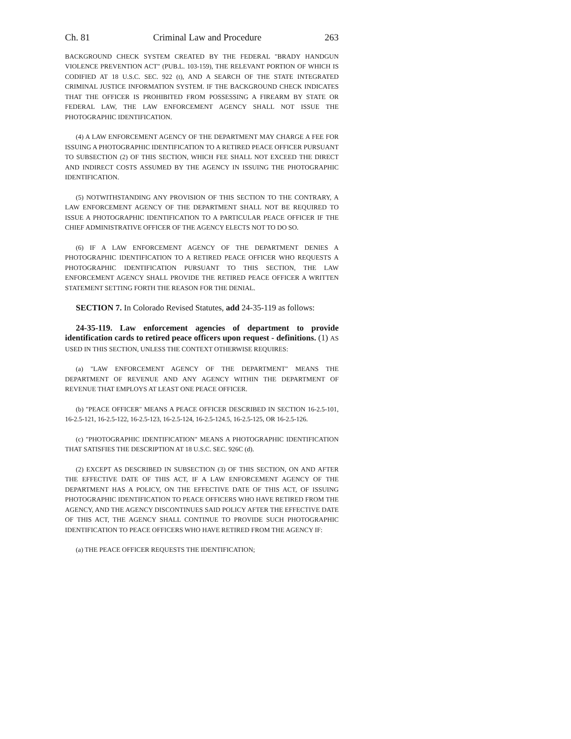Ch. 81 Criminal Law and Procedure 263
BACKGROUND CHECK SYSTEM CREATED BY THE FEDERAL "BRADY HANDGUN VIOLENCE PREVENTION ACT" (PUB.L. 103-159), THE RELEVANT PORTION OF WHICH IS CODIFIED AT 18 U.S.C. SEC. 922 (t), AND A SEARCH OF THE STATE INTEGRATED CRIMINAL JUSTICE INFORMATION SYSTEM. IF THE BACKGROUND CHECK INDICATES THAT THE OFFICER IS PROHIBITED FROM POSSESSING A FIREARM BY STATE OR FEDERAL LAW, THE LAW ENFORCEMENT AGENCY SHALL NOT ISSUE THE PHOTOGRAPHIC IDENTIFICATION.
(4) A LAW ENFORCEMENT AGENCY OF THE DEPARTMENT MAY CHARGE A FEE FOR ISSUING A PHOTOGRAPHIC IDENTIFICATION TO A RETIRED PEACE OFFICER PURSUANT TO SUBSECTION (2) OF THIS SECTION, WHICH FEE SHALL NOT EXCEED THE DIRECT AND INDIRECT COSTS ASSUMED BY THE AGENCY IN ISSUING THE PHOTOGRAPHIC IDENTIFICATION.
(5) NOTWITHSTANDING ANY PROVISION OF THIS SECTION TO THE CONTRARY, A LAW ENFORCEMENT AGENCY OF THE DEPARTMENT SHALL NOT BE REQUIRED TO ISSUE A PHOTOGRAPHIC IDENTIFICATION TO A PARTICULAR PEACE OFFICER IF THE CHIEF ADMINISTRATIVE OFFICER OF THE AGENCY ELECTS NOT TO DO SO.
(6) IF A LAW ENFORCEMENT AGENCY OF THE DEPARTMENT DENIES A PHOTOGRAPHIC IDENTIFICATION TO A RETIRED PEACE OFFICER WHO REQUESTS A PHOTOGRAPHIC IDENTIFICATION PURSUANT TO THIS SECTION, THE LAW ENFORCEMENT AGENCY SHALL PROVIDE THE RETIRED PEACE OFFICER A WRITTEN STATEMENT SETTING FORTH THE REASON FOR THE DENIAL.
SECTION 7. In Colorado Revised Statutes, add 24-35-119 as follows:
24-35-119. Law enforcement agencies of department to provide identification cards to retired peace officers upon request - definitions. (1) AS USED IN THIS SECTION, UNLESS THE CONTEXT OTHERWISE REQUIRES:
(a) "LAW ENFORCEMENT AGENCY OF THE DEPARTMENT" MEANS THE DEPARTMENT OF REVENUE AND ANY AGENCY WITHIN THE DEPARTMENT OF REVENUE THAT EMPLOYS AT LEAST ONE PEACE OFFICER.
(b) "PEACE OFFICER" MEANS A PEACE OFFICER DESCRIBED IN SECTION 16-2.5-101, 16-2.5-121, 16-2.5-122, 16-2.5-123, 16-2.5-124, 16-2.5-124.5, 16-2.5-125, OR 16-2.5-126.
(c) "PHOTOGRAPHIC IDENTIFICATION" MEANS A PHOTOGRAPHIC IDENTIFICATION THAT SATISFIES THE DESCRIPTION AT 18 U.S.C. SEC. 926C (d).
(2) EXCEPT AS DESCRIBED IN SUBSECTION (3) OF THIS SECTION, ON AND AFTER THE EFFECTIVE DATE OF THIS ACT, IF A LAW ENFORCEMENT AGENCY OF THE DEPARTMENT HAS A POLICY, ON THE EFFECTIVE DATE OF THIS ACT, OF ISSUING PHOTOGRAPHIC IDENTIFICATION TO PEACE OFFICERS WHO HAVE RETIRED FROM THE AGENCY, AND THE AGENCY DISCONTINUES SAID POLICY AFTER THE EFFECTIVE DATE OF THIS ACT, THE AGENCY SHALL CONTINUE TO PROVIDE SUCH PHOTOGRAPHIC IDENTIFICATION TO PEACE OFFICERS WHO HAVE RETIRED FROM THE AGENCY IF:
(a) THE PEACE OFFICER REQUESTS THE IDENTIFICATION;